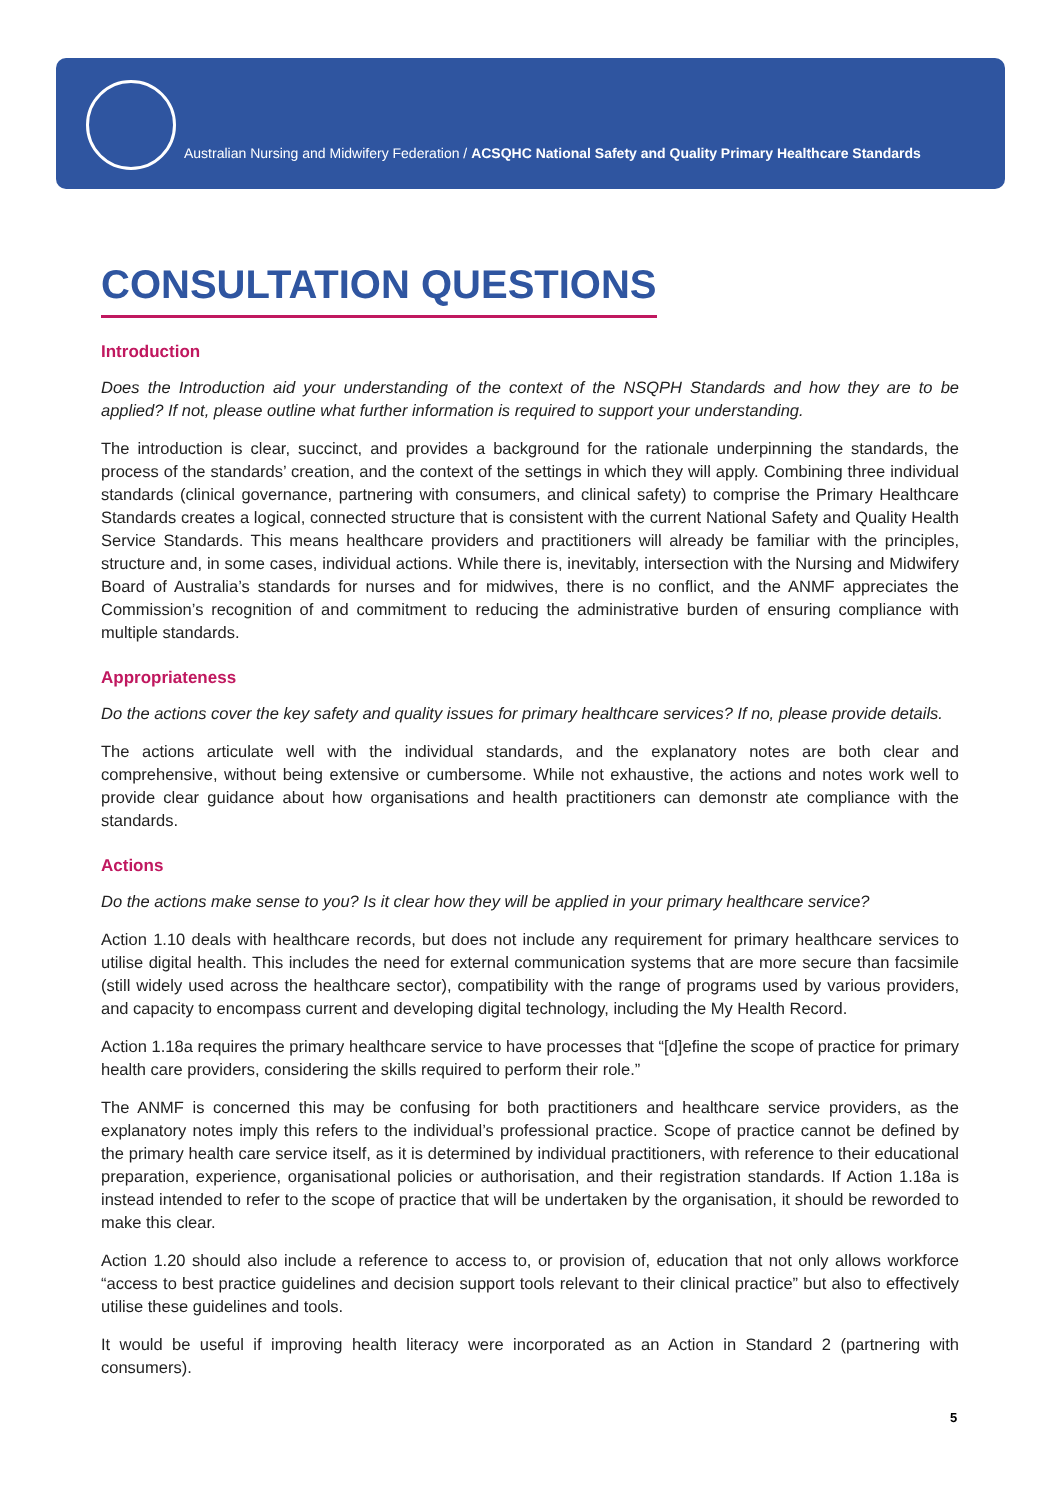Australian Nursing and Midwifery Federation / ACSQHC National Safety and Quality Primary Healthcare Standards
CONSULTATION QUESTIONS
Introduction
Does the Introduction aid your understanding of the context of the NSQPH Standards and how they are to be applied? If not, please outline what further information is required to support your understanding.
The introduction is clear, succinct, and provides a background for the rationale underpinning the standards, the process of the standards’ creation, and the context of the settings in which they will apply. Combining three individual standards (clinical governance, partnering with consumers, and clinical safety) to comprise the Primary Healthcare Standards creates a logical, connected structure that is consistent with the current National Safety and Quality Health Service Standards. This means healthcare providers and practitioners will already be familiar with the principles, structure and, in some cases, individual actions. While there is, inevitably, intersection with the Nursing and Midwifery Board of Australia’s standards for nurses and for midwives, there is no conflict, and the ANMF appreciates the Commission’s recognition of and commitment to reducing the administrative burden of ensuring compliance with multiple standards.
Appropriateness
Do the actions cover the key safety and quality issues for primary healthcare services? If no, please provide details.
The actions articulate well with the individual standards, and the explanatory notes are both clear and comprehensive, without being extensive or cumbersome. While not exhaustive, the actions and notes work well to provide clear guidance about how organisations and health practitioners can demonstr ate compliance with the standards.
Actions
Do the actions make sense to you? Is it clear how they will be applied in your primary healthcare service?
Action 1.10 deals with healthcare records, but does not include any requirement for primary healthcare services to utilise digital health. This includes the need for external communication systems that are more secure than facsimile (still widely used across the healthcare sector), compatibility with the range of programs used by various providers, and capacity to encompass current and developing digital technology, including the My Health Record.
Action 1.18a requires the primary healthcare service to have processes that “[d]efine the scope of practice for primary health care providers, considering the skills required to perform their role.”
The ANMF is concerned this may be confusing for both practitioners and healthcare service providers, as the explanatory notes imply this refers to the individual’s professional practice. Scope of practice cannot be defined by the primary health care service itself, as it is determined by individual practitioners, with reference to their educational preparation, experience, organisational policies or authorisation, and their registration standards. If Action 1.18a is instead intended to refer to the scope of practice that will be undertaken by the organisation, it should be reworded to make this clear.
Action 1.20 should also include a reference to access to, or provision of, education that not only allows workforce “access to best practice guidelines and decision support tools relevant to their clinical practice” but also to effectively utilise these guidelines and tools.
It would be useful if improving health literacy were incorporated as an Action in Standard 2 (partnering with consumers).
5